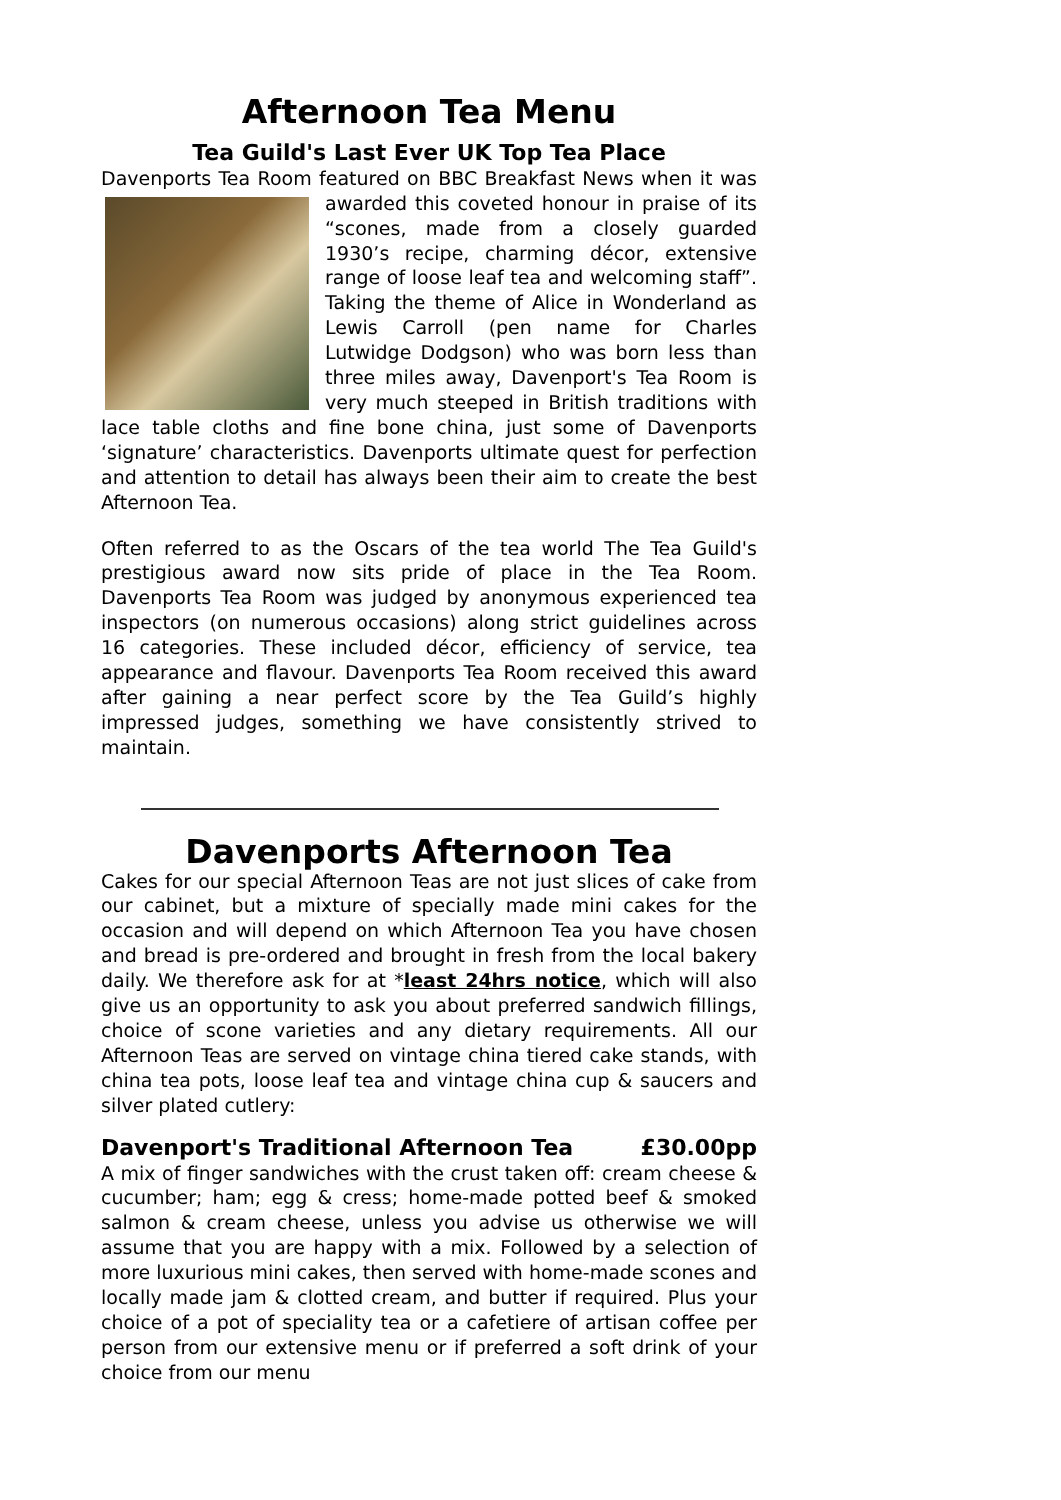Afternoon Tea Menu
Tea Guild's Last Ever UK Top Tea Place
Davenports Tea Room featured on BBC Breakfast News when it was awarded this coveted honour in praise of its “scones, made from a closely guarded 1930’s recipe, charming décor, extensive range of loose leaf tea and welcoming staff”. Taking the theme of Alice in Wonderland as Lewis Carroll (pen name for Charles Lutwidge Dodgson) who was born less than three miles away, Davenport's Tea Room is very much steeped in British traditions with lace table cloths and fine bone china, just some of Davenports ‘signature’ characteristics. Davenports ultimate quest for perfection and attention to detail has always been their aim to create the best Afternoon Tea.
Often referred to as the Oscars of the tea world The Tea Guild's prestigious award now sits pride of place in the Tea Room. Davenports Tea Room was judged by anonymous experienced tea inspectors (on numerous occasions) along strict guidelines across 16 categories. These included décor, efficiency of service, tea appearance and flavour. Davenports Tea Room received this award after gaining a near perfect score by the Tea Guild’s highly impressed judges, something we have consistently strived to maintain.
Davenports Afternoon Tea
Cakes for our special Afternoon Teas are not just slices of cake from our cabinet, but a mixture of specially made mini cakes for the occasion and will depend on which Afternoon Tea you have chosen and bread is pre-ordered and brought in fresh from the local bakery daily. We therefore ask for at *least 24hrs notice, which will also give us an opportunity to ask you about preferred sandwich fillings, choice of scone varieties and any dietary requirements. All our Afternoon Teas are served on vintage china tiered cake stands, with china tea pots, loose leaf tea and vintage china cup & saucers and silver plated cutlery:
Davenport's Traditional Afternoon Tea £30.00pp
A mix of finger sandwiches with the crust taken off: cream cheese & cucumber; ham; egg & cress; home-made potted beef & smoked salmon & cream cheese, unless you advise us otherwise we will assume that you are happy with a mix. Followed by a selection of more luxurious mini cakes, then served with home-made scones and locally made jam & clotted cream, and butter if required. Plus your choice of a pot of speciality tea or a cafetiere of artisan coffee per person from our extensive menu or if preferred a soft drink of your choice from our menu